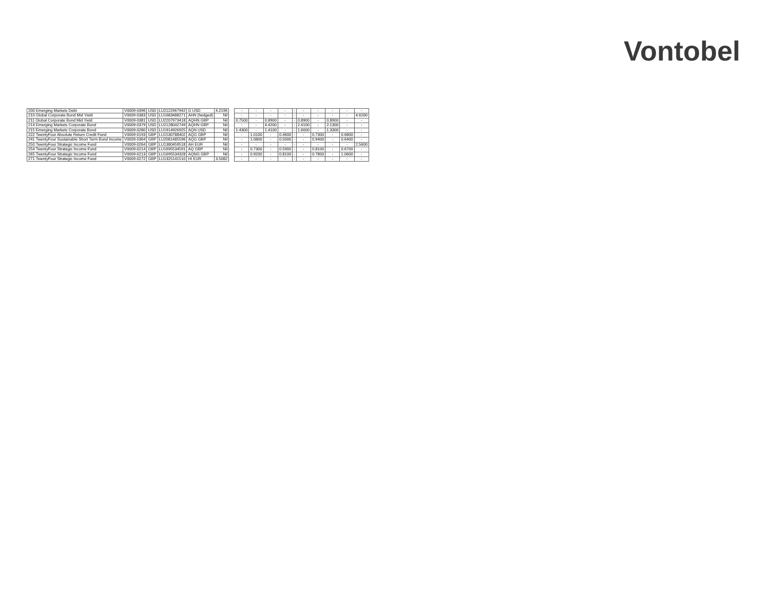Vontobel
| 200 Emerging Markets Debt | V0009-0396 | USD | LU2122467942 | G USD | 4.2196 | | - | - | - | - | - | - | - | - | - | - |
| 210 Global Corporate Bond Mid Yield | V0009-0383 | USD | LU1683488271 | AHN (hedged) | Nil | | - | - | - | - | - | - | - | - | - | 4.6200 |
| 211 Global Corporate Bond Mid Yield | V0009-0381 | USD | LU2207973418 | AQHN GBP | Nil | | 0.7500 | - | 0.8900 | - | - | 0.8900 | - | 0.8900 | - | - |
| 214 Emerging Markets Corporate Bond | V0009-0379 | USD | LU2128042749 | AQHN GBP | Nil | | - | - | 4.4200 | - | - | 2.4100 | - | 2.1300 | - | - |
| 215 Emerging Markets Corporate Bond | V0009-0280 | USD | LU1914926925 | AQN USD | Nil | | 1.4300 | - | 1.4100 | - | - | 1.6000 | - | 1.3300 | - | - |
| 222 TwentyFour Absolute Return Credit Fund | V0009-0193 | GBP | LU1530788402 | AQG GBP | Nil | | - | 1.0100 | - | 0.4600 | - | - | 0.7300 | - | 0.6800 | - |
| 241 TwentyFour Sustainable Short Term Bond Income | V0009-0364 | GBP | LU2081485596 | AQG GBP | Nil | | - | 1.0800 | - | 0.5000 | - | - | 0.9400 | - | 0.6400 | - |
| 250 TwentyFour Strategic Income Fund | V0009-0264 | GBP | LU1380459518 | AH EUR | Nil | | - | - | - | - | - | - | - | - | - | 2.5600 |
| 254 TwentyFour Strategic Income Fund | V0009-0214 | GBP | LU1695534591 | AQ GBP | Nil | | - | 0.7300 | - | 0.5900 | - | - | 0.8100 | - | 0.6700 | - |
| 265 TwentyFour Strategic Income Fund | V0009-0213 | GBP | LU1695534328 | AQNG GBP | Nil | | - | 0.9200 | - | 0.8100 | - | - | 0.7800 | - | 1.0600 | - |
| 271 TwentyFour Strategic Income Fund | V0009-0272 | GBP | LU1325141510 | HI EUR | 3.5082 | | - | - | - | - | - | - | - | - | - | - |